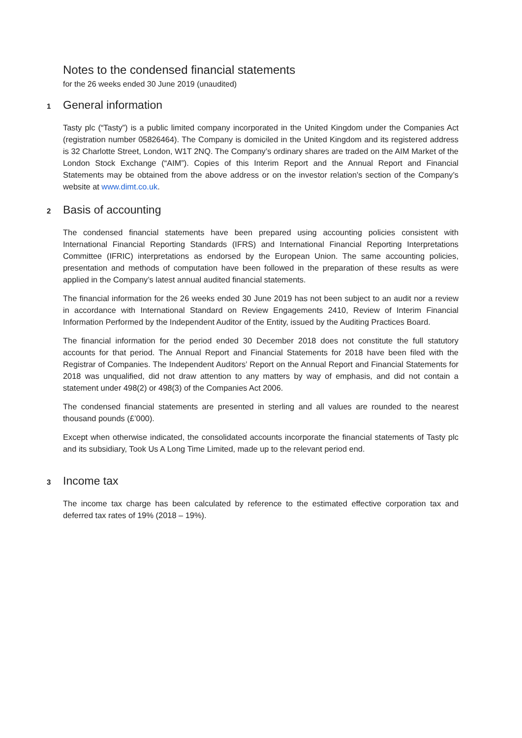Notes to the condensed financial statements
for the 26 weeks ended 30 June 2019 (unaudited)
1 General information
Tasty plc (“Tasty”) is a public limited company incorporated in the United Kingdom under the Companies Act (registration number 05826464). The Company is domiciled in the United Kingdom and its registered address is 32 Charlotte Street, London, W1T 2NQ. The Company’s ordinary shares are traded on the AIM Market of the London Stock Exchange (“AIM”). Copies of this Interim Report and the Annual Report and Financial Statements may be obtained from the above address or on the investor relation's section of the Company’s website at www.dimt.co.uk.
2 Basis of accounting
The condensed financial statements have been prepared using accounting policies consistent with International Financial Reporting Standards (IFRS) and International Financial Reporting Interpretations Committee (IFRIC) interpretations as endorsed by the European Union. The same accounting policies, presentation and methods of computation have been followed in the preparation of these results as were applied in the Company’s latest annual audited financial statements.
The financial information for the 26 weeks ended 30 June 2019 has not been subject to an audit nor a review in accordance with International Standard on Review Engagements 2410, Review of Interim Financial Information Performed by the Independent Auditor of the Entity, issued by the Auditing Practices Board.
The financial information for the period ended 30 December 2018 does not constitute the full statutory accounts for that period. The Annual Report and Financial Statements for 2018 have been filed with the Registrar of Companies. The Independent Auditors’ Report on the Annual Report and Financial Statements for 2018 was unqualified, did not draw attention to any matters by way of emphasis, and did not contain a statement under 498(2) or 498(3) of the Companies Act 2006.
The condensed financial statements are presented in sterling and all values are rounded to the nearest thousand pounds (£’000).
Except when otherwise indicated, the consolidated accounts incorporate the financial statements of Tasty plc and its subsidiary, Took Us A Long Time Limited, made up to the relevant period end.
3 Income tax
The income tax charge has been calculated by reference to the estimated effective corporation tax and deferred tax rates of 19% (2018 – 19%).